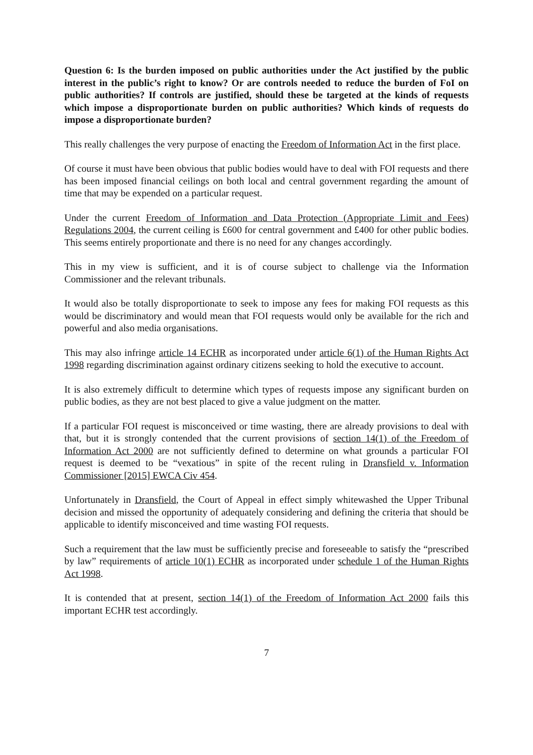Question 6: Is the burden imposed on public authorities under the Act justified by the public interest in the public’s right to know? Or are controls needed to reduce the burden of FoI on public authorities? If controls are justified, should these be targeted at the kinds of requests which impose a disproportionate burden on public authorities? Which kinds of requests do impose a disproportionate burden?
This really challenges the very purpose of enacting the Freedom of Information Act in the first place.
Of course it must have been obvious that public bodies would have to deal with FOI requests and there has been imposed financial ceilings on both local and central government regarding the amount of time that may be expended on a particular request.
Under the current Freedom of Information and Data Protection (Appropriate Limit and Fees) Regulations 2004, the current ceiling is £600 for central government and £400 for other public bodies. This seems entirely proportionate and there is no need for any changes accordingly.
This in my view is sufficient, and it is of course subject to challenge via the Information Commissioner and the relevant tribunals.
It would also be totally disproportionate to seek to impose any fees for making FOI requests as this would be discriminatory and would mean that FOI requests would only be available for the rich and powerful and also media organisations.
This may also infringe article 14 ECHR as incorporated under article 6(1) of the Human Rights Act 1998 regarding discrimination against ordinary citizens seeking to hold the executive to account.
It is also extremely difficult to determine which types of requests impose any significant burden on public bodies, as they are not best placed to give a value judgment on the matter.
If a particular FOI request is misconceived or time wasting, there are already provisions to deal with that, but it is strongly contended that the current provisions of section 14(1) of the Freedom of Information Act 2000 are not sufficiently defined to determine on what grounds a particular FOI request is deemed to be “vexatious” in spite of the recent ruling in Dransfield v. Information Commissioner [2015] EWCA Civ 454.
Unfortunately in Dransfield, the Court of Appeal in effect simply whitewashed the Upper Tribunal decision and missed the opportunity of adequately considering and defining the criteria that should be applicable to identify misconceived and time wasting FOI requests.
Such a requirement that the law must be sufficiently precise and foreseeable to satisfy the “prescribed by law” requirements of article 10(1) ECHR as incorporated under schedule 1 of the Human Rights Act 1998.
It is contended that at present, section 14(1) of the Freedom of Information Act 2000 fails this important ECHR test accordingly.
7